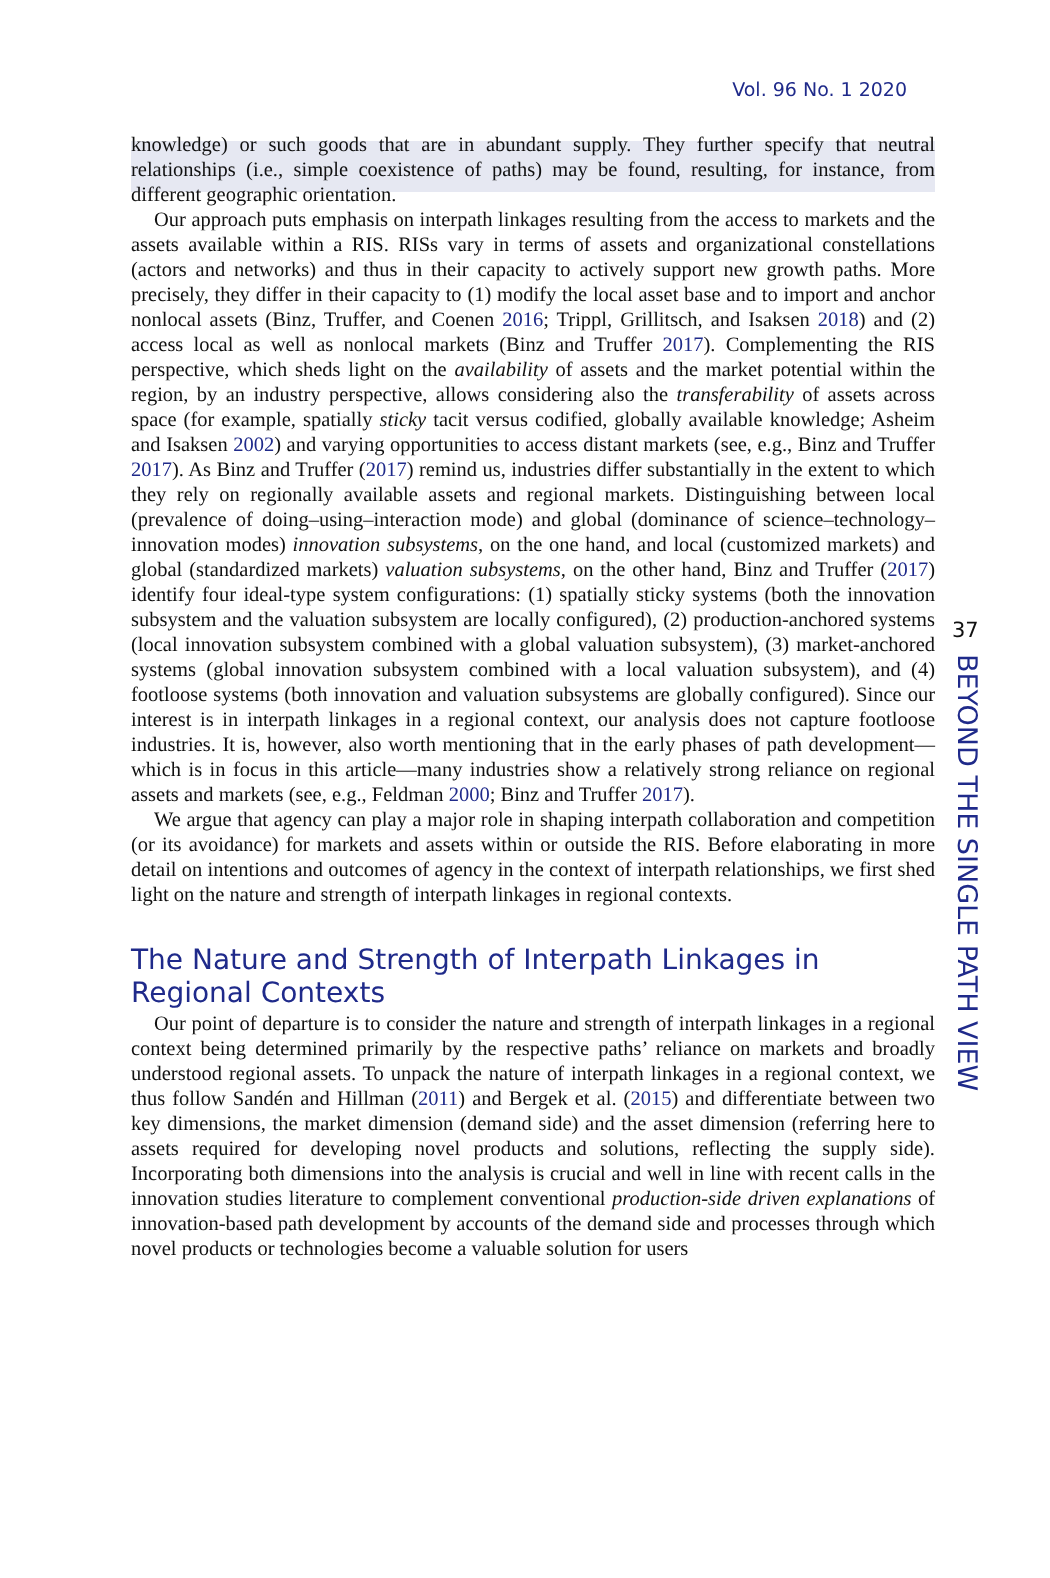Vol. 96 No. 1 2020
37
BEYOND THE SINGLE PATH VIEW
knowledge) or such goods that are in abundant supply. They further specify that neutral relationships (i.e., simple coexistence of paths) may be found, resulting, for instance, from different geographic orientation.
Our approach puts emphasis on interpath linkages resulting from the access to markets and the assets available within a RIS. RISs vary in terms of assets and organizational constellations (actors and networks) and thus in their capacity to actively support new growth paths. More precisely, they differ in their capacity to (1) modify the local asset base and to import and anchor nonlocal assets (Binz, Truffer, and Coenen 2016; Trippl, Grillitsch, and Isaksen 2018) and (2) access local as well as nonlocal markets (Binz and Truffer 2017). Complementing the RIS perspective, which sheds light on the availability of assets and the market potential within the region, by an industry perspective, allows considering also the transferability of assets across space (for example, spatially sticky tacit versus codified, globally available knowledge; Asheim and Isaksen 2002) and varying opportunities to access distant markets (see, e.g., Binz and Truffer 2017). As Binz and Truffer (2017) remind us, industries differ substantially in the extent to which they rely on regionally available assets and regional markets. Distinguishing between local (prevalence of doing–using–interaction mode) and global (dominance of science–technology–innovation modes) innovation subsystems, on the one hand, and local (customized markets) and global (standardized markets) valuation subsystems, on the other hand, Binz and Truffer (2017) identify four ideal-type system configurations: (1) spatially sticky systems (both the innovation subsystem and the valuation subsystem are locally configured), (2) production-anchored systems (local innovation subsystem combined with a global valuation subsystem), (3) market-anchored systems (global innovation subsystem combined with a local valuation subsystem), and (4) footloose systems (both innovation and valuation subsystems are globally configured). Since our interest is in interpath linkages in a regional context, our analysis does not capture footloose industries. It is, however, also worth mentioning that in the early phases of path development—which is in focus in this article—many industries show a relatively strong reliance on regional assets and markets (see, e.g., Feldman 2000; Binz and Truffer 2017).
We argue that agency can play a major role in shaping interpath collaboration and competition (or its avoidance) for markets and assets within or outside the RIS. Before elaborating in more detail on intentions and outcomes of agency in the context of interpath relationships, we first shed light on the nature and strength of interpath linkages in regional contexts.
The Nature and Strength of Interpath Linkages in Regional Contexts
Our point of departure is to consider the nature and strength of interpath linkages in a regional context being determined primarily by the respective paths’ reliance on markets and broadly understood regional assets. To unpack the nature of interpath linkages in a regional context, we thus follow Sandén and Hillman (2011) and Bergek et al. (2015) and differentiate between two key dimensions, the market dimension (demand side) and the asset dimension (referring here to assets required for developing novel products and solutions, reflecting the supply side). Incorporating both dimensions into the analysis is crucial and well in line with recent calls in the innovation studies literature to complement conventional production-side driven explanations of innovation-based path development by accounts of the demand side and processes through which novel products or technologies become a valuable solution for users